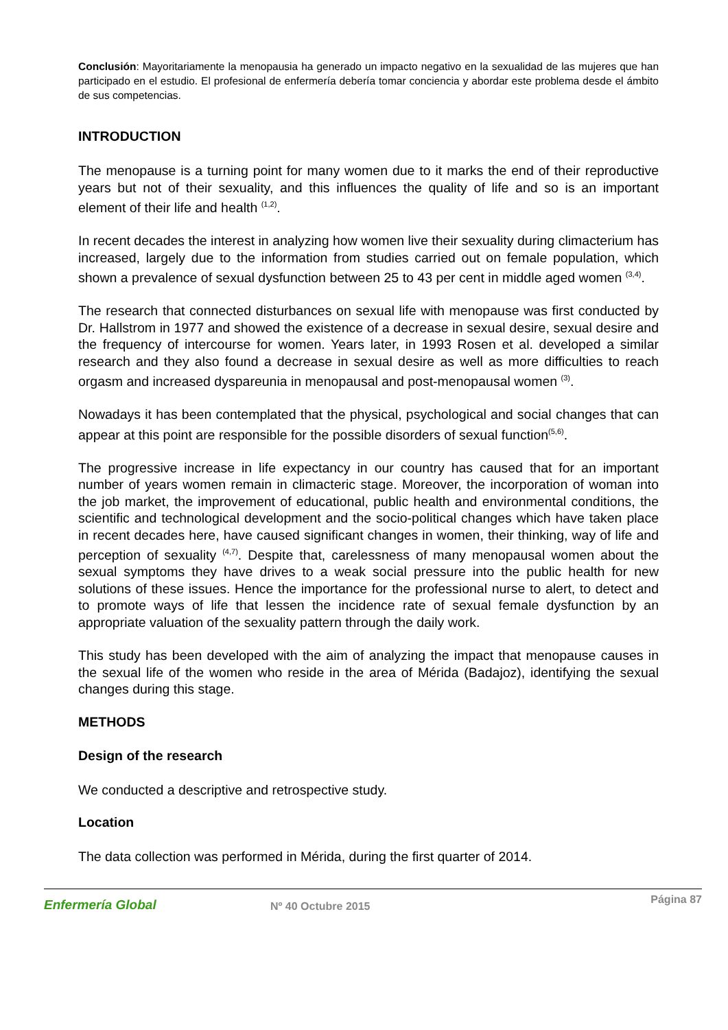Conclusión: Mayoritariamente la menopausia ha generado un impacto negativo en la sexualidad de las mujeres que han participado en el estudio. El profesional de enfermería debería tomar conciencia y abordar este problema desde el ámbito de sus competencias.
INTRODUCTION
The menopause is a turning point for many women due to it marks the end of their reproductive years but not of their sexuality, and this influences the quality of life and so is an important element of their life and health <sup>(1,2)</sup>.
In recent decades the interest in analyzing how women live their sexuality during climacterium has increased, largely due to the information from studies carried out on female population, which shown a prevalence of sexual dysfunction between 25 to 43 per cent in middle aged women <sup>(3,4)</sup>.
The research that connected disturbances on sexual life with menopause was first conducted by Dr. Hallstrom in 1977 and showed the existence of a decrease in sexual desire, sexual desire and the frequency of intercourse for women. Years later, in 1993 Rosen et al. developed a similar research and they also found a decrease in sexual desire as well as more difficulties to reach orgasm and increased dyspareunia in menopausal and post-menopausal women <sup>(3)</sup>.
Nowadays it has been contemplated that the physical, psychological and social changes that can appear at this point are responsible for the possible disorders of sexual function<sup>(5,6)</sup>.
The progressive increase in life expectancy in our country has caused that for an important number of years women remain in climacteric stage. Moreover, the incorporation of woman into the job market, the improvement of educational, public health and environmental conditions, the scientific and technological development and the socio-political changes which have taken place in recent decades here, have caused significant changes in women, their thinking, way of life and perception of sexuality <sup>(4,7)</sup>. Despite that, carelessness of many menopausal women about the sexual symptoms they have drives to a weak social pressure into the public health for new solutions of these issues. Hence the importance for the professional nurse to alert, to detect and to promote ways of life that lessen the incidence rate of sexual female dysfunction by an appropriate valuation of the sexuality pattern through the daily work.
This study has been developed with the aim of analyzing the impact that menopause causes in the sexual life of the women who reside in the area of Mérida (Badajoz), identifying the sexual changes during this stage.
METHODS
Design of the research
We conducted a descriptive and retrospective study.
Location
The data collection was performed in Mérida, during the first quarter of 2014.
Enfermería Global
Nº 40 Octubre 2015
Página 87